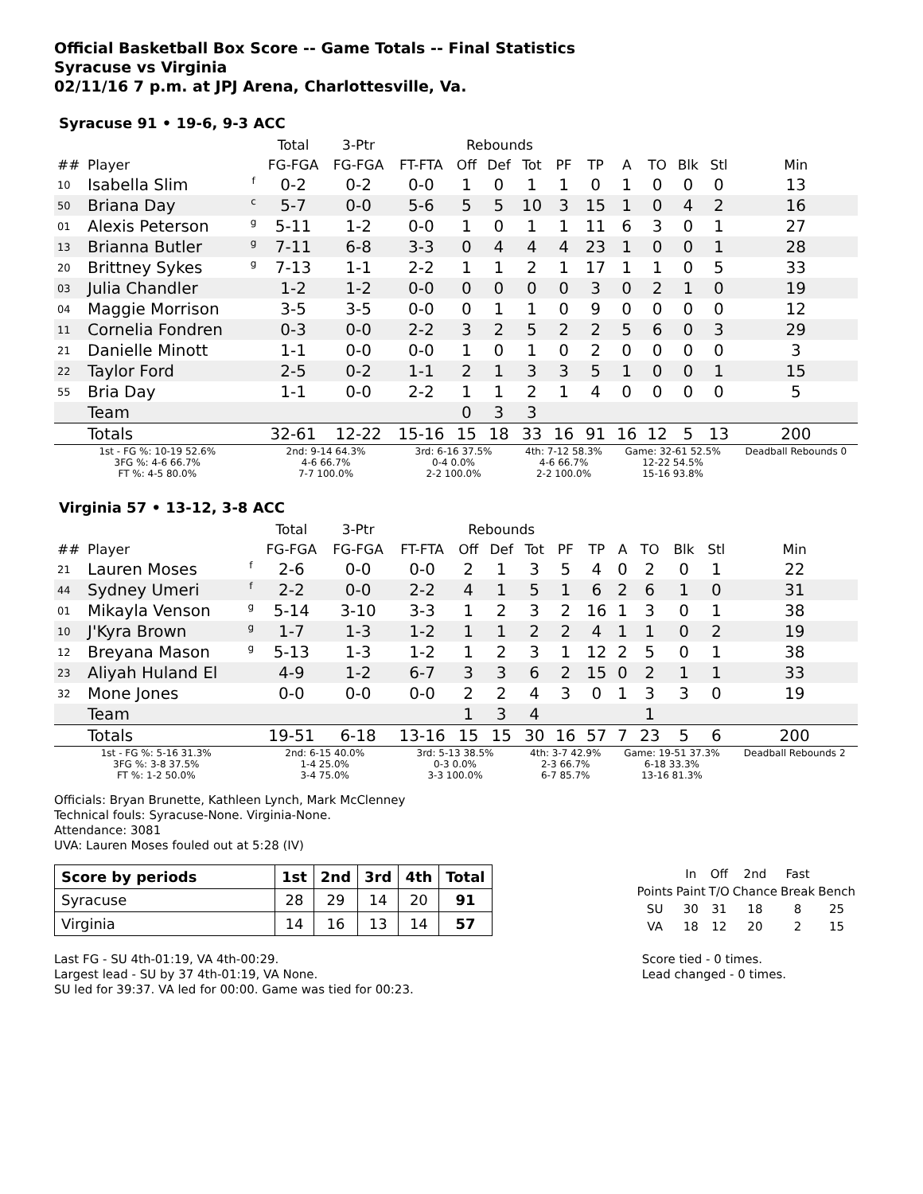Official Basketball Box Score -- Game Totals -- Final Statistics
Syracuse vs Virginia
02/11/16 7 p.m. at JPJ Arena, Charlottesville, Va.
Syracuse 91 • 19-6, 9-3 ACC
| | | | Total | 3-Ptr | | Rebounds | | | | | | | | | |
| --- | --- | --- | --- | --- | --- | --- | --- | --- | --- | --- | --- | --- | --- | --- | --- |
| ## | Player | | FG-FGA | FG-FGA | FT-FTA | Off | Def | Tot | PF | TP | A | TO | Blk | Stl | Min |
| 10 | Isabella Slim | f | 0-2 | 0-2 | 0-0 | 1 | 0 | 1 | 1 | 0 | 1 | 0 | 0 | 0 | 13 |
| 50 | Briana Day | c | 5-7 | 0-0 | 5-6 | 5 | 5 | 10 | 3 | 15 | 1 | 0 | 4 | 2 | 16 |
| 01 | Alexis Peterson | g | 5-11 | 1-2 | 0-0 | 1 | 0 | 1 | 1 | 11 | 6 | 3 | 0 | 1 | 27 |
| 13 | Brianna Butler | g | 7-11 | 6-8 | 3-3 | 0 | 4 | 4 | 4 | 23 | 1 | 0 | 0 | 1 | 28 |
| 20 | Brittney Sykes | g | 7-13 | 1-1 | 2-2 | 1 | 1 | 2 | 1 | 17 | 1 | 1 | 0 | 5 | 33 |
| 03 | Julia Chandler | | 1-2 | 1-2 | 0-0 | 0 | 0 | 0 | 0 | 3 | 0 | 2 | 1 | 0 | 19 |
| 04 | Maggie Morrison | | 3-5 | 3-5 | 0-0 | 0 | 1 | 1 | 0 | 9 | 0 | 0 | 0 | 0 | 12 |
| 11 | Cornelia Fondren | | 0-3 | 0-0 | 2-2 | 3 | 2 | 5 | 2 | 2 | 5 | 6 | 0 | 3 | 29 |
| 21 | Danielle Minott | | 1-1 | 0-0 | 0-0 | 1 | 0 | 1 | 0 | 2 | 0 | 0 | 0 | 0 | 3 |
| 22 | Taylor Ford | | 2-5 | 0-2 | 1-1 | 2 | 1 | 3 | 3 | 5 | 1 | 0 | 0 | 1 | 15 |
| 55 | Bria Day | | 1-1 | 0-0 | 2-2 | 1 | 1 | 2 | 1 | 4 | 0 | 0 | 0 | 0 | 5 |
| | Team | | | | | 0 | 3 | 3 | | | | | | | |
| | Totals | | 32-61 | 12-22 | 15-16 | 15 | 18 | 33 | 16 | 91 | 16 | 12 | 5 | 13 | 200 |
| 1st - FG %: 10-19 52.6% 3FG %: 4-6 66.7% FT %: 4-5 80.0% | | | 2nd: 9-14 64.3% 4-6 66.7% 7-7 100.0% | | 3rd: 6-16 37.5% 0-4 0.0% 2-2 100.0% | | | 4th: 7-12 58.3% 4-6 66.7% 2-2 100.0% | | | Game: 32-61 52.5% 12-22 54.5% 15-16 93.8% | | | | Deadball Rebounds 0 |
Virginia 57 • 13-12, 3-8 ACC
| | | | Total | 3-Ptr | | Rebounds | | | | | | | | | |
| --- | --- | --- | --- | --- | --- | --- | --- | --- | --- | --- | --- | --- | --- | --- | --- |
| ## | Player | | FG-FGA | FG-FGA | FT-FTA | Off | Def | Tot | PF | TP | A | TO | Blk | Stl | Min |
| 21 | Lauren Moses | f | 2-6 | 0-0 | 0-0 | 2 | 1 | 3 | 5 | 4 | 0 | 2 | 0 | 1 | 22 |
| 44 | Sydney Umeri | f | 2-2 | 0-0 | 2-2 | 4 | 1 | 5 | 1 | 6 | 2 | 6 | 1 | 0 | 31 |
| 01 | Mikayla Venson | g | 5-14 | 3-10 | 3-3 | 1 | 2 | 3 | 2 | 16 | 1 | 3 | 0 | 1 | 38 |
| 10 | J'Kyra Brown | g | 1-7 | 1-3 | 1-2 | 1 | 1 | 2 | 2 | 4 | 1 | 1 | 0 | 2 | 19 |
| 12 | Breyana Mason | g | 5-13 | 1-3 | 1-2 | 1 | 2 | 3 | 1 | 12 | 2 | 5 | 0 | 1 | 38 |
| 23 | Aliyah Huland El | | 4-9 | 1-2 | 6-7 | 3 | 3 | 6 | 2 | 15 | 0 | 2 | 1 | 1 | 33 |
| 32 | Mone Jones | | 0-0 | 0-0 | 0-0 | 2 | 2 | 4 | 3 | 0 | 1 | 3 | 3 | 0 | 19 |
| | Team | | | | | 1 | 3 | 4 | | | | 1 | | | |
| | Totals | | 19-51 | 6-18 | 13-16 | 15 | 15 | 30 | 16 | 57 | 7 | 23 | 5 | 6 | 200 |
| 1st - FG %: 5-16 31.3% 3FG %: 3-8 37.5% FT %: 1-2 50.0% | | | 2nd: 6-15 40.0% 1-4 25.0% 3-4 75.0% | | 3rd: 5-13 38.5% 0-3 0.0% 3-3 100.0% | | | 4th: 3-7 42.9% 2-3 66.7% 6-7 85.7% | | | Game: 19-51 37.3% 6-18 33.3% 13-16 81.3% | | | | Deadball Rebounds 2 |
Officials: Bryan Brunette, Kathleen Lynch, Mark McClenney
Technical fouls: Syracuse-None. Virginia-None.
Attendance: 3081
UVA: Lauren Moses fouled out at 5:28 (IV)
| Score by periods | 1st | 2nd | 3rd | 4th | Total |
| --- | --- | --- | --- | --- | --- |
| Syracuse | 28 | 29 | 14 | 20 | 91 |
| Virginia | 14 | 16 | 13 | 14 | 57 |
| | In | Off | 2nd | Fast | |
| Points | Paint | T/O | Chance | Break | Bench |
| SU | 30 | 31 | 18 | 8 | 25 |
| VA | 18 | 12 | 20 | 2 | 15 |
Last FG - SU 4th-01:19, VA 4th-00:29.
Largest lead - SU by 37 4th-01:19, VA None.
SU led for 39:37. VA led for 00:00. Game was tied for 00:23.
Score tied - 0 times.
Lead changed - 0 times.